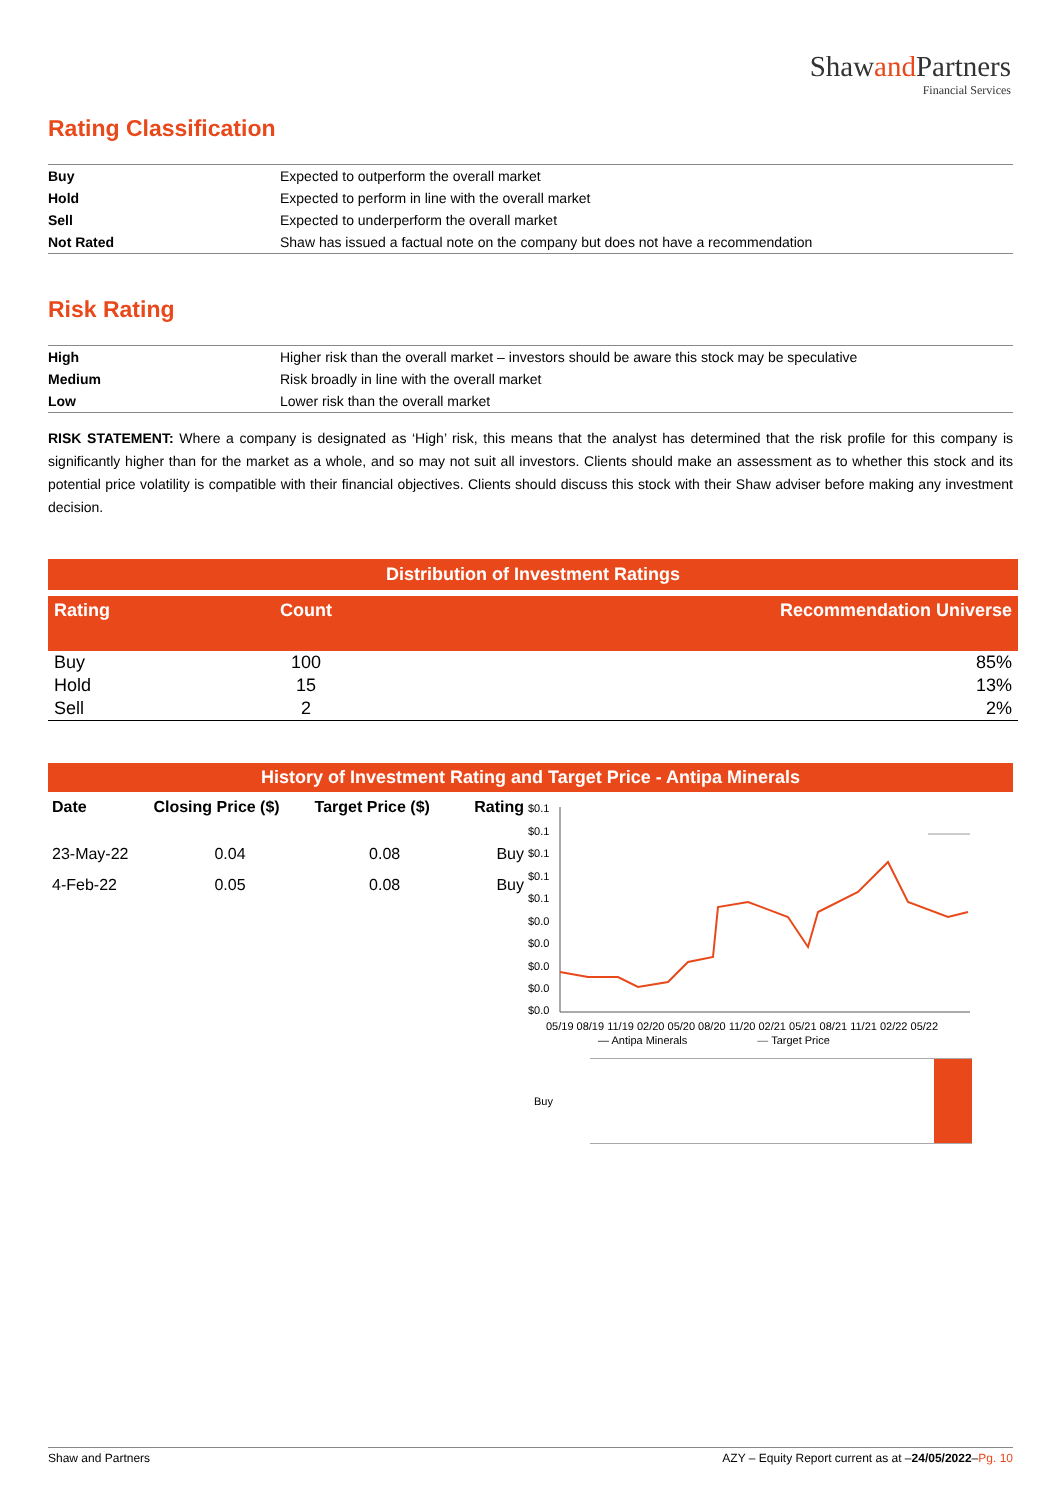Shawand Partners
Financial Services
Rating Classification
| Buy | Expected to outperform the overall market |
| Hold | Expected to perform in line with the overall market |
| Sell | Expected to underperform the overall market |
| Not Rated | Shaw has issued a factual note on the company but does not have a recommendation |
Risk Rating
| High | Higher risk than the overall market – investors should be aware this stock may be speculative |
| Medium | Risk broadly in line with the overall market |
| Low | Lower risk than the overall market |
RISK STATEMENT: Where a company is designated as ‘High’ risk, this means that the analyst has determined that the risk profile for this company is significantly higher than for the market as a whole, and so may not suit all investors. Clients should make an assessment as to whether this stock and its potential price volatility is compatible with their financial objectives. Clients should discuss this stock with their Shaw adviser before making any investment decision.
| Distribution of Investment Ratings | | |
| Rating | Count | Recommendation Universe |
| Buy | 100 | 85% |
| Hold | 15 | 13% |
| Sell | 2 | 2% |
History of Investment Rating and Target Price - Antipa Minerals
| Date | Closing Price ($) | Target Price ($) | Rating |
| --- | --- | --- | --- |
| 23-May-22 | 0.04 | 0.08 | Buy |
| 4-Feb-22 | 0.05 | 0.08 | Buy |
$0.1
$0.1
$0.1
$0.1
$0.1
$0.0
$0.0
$0.0
$0.0
$0.0
05/19 08/19 11/19 02/20 05/20 08/20 11/20 02/21 05/21 08/21 11/21 02/22 05/22
— Antipa Minerals — Target Price
Buy
Shaw and Partners AZY – Equity Report current as at –24/05/2022–Pg. 10